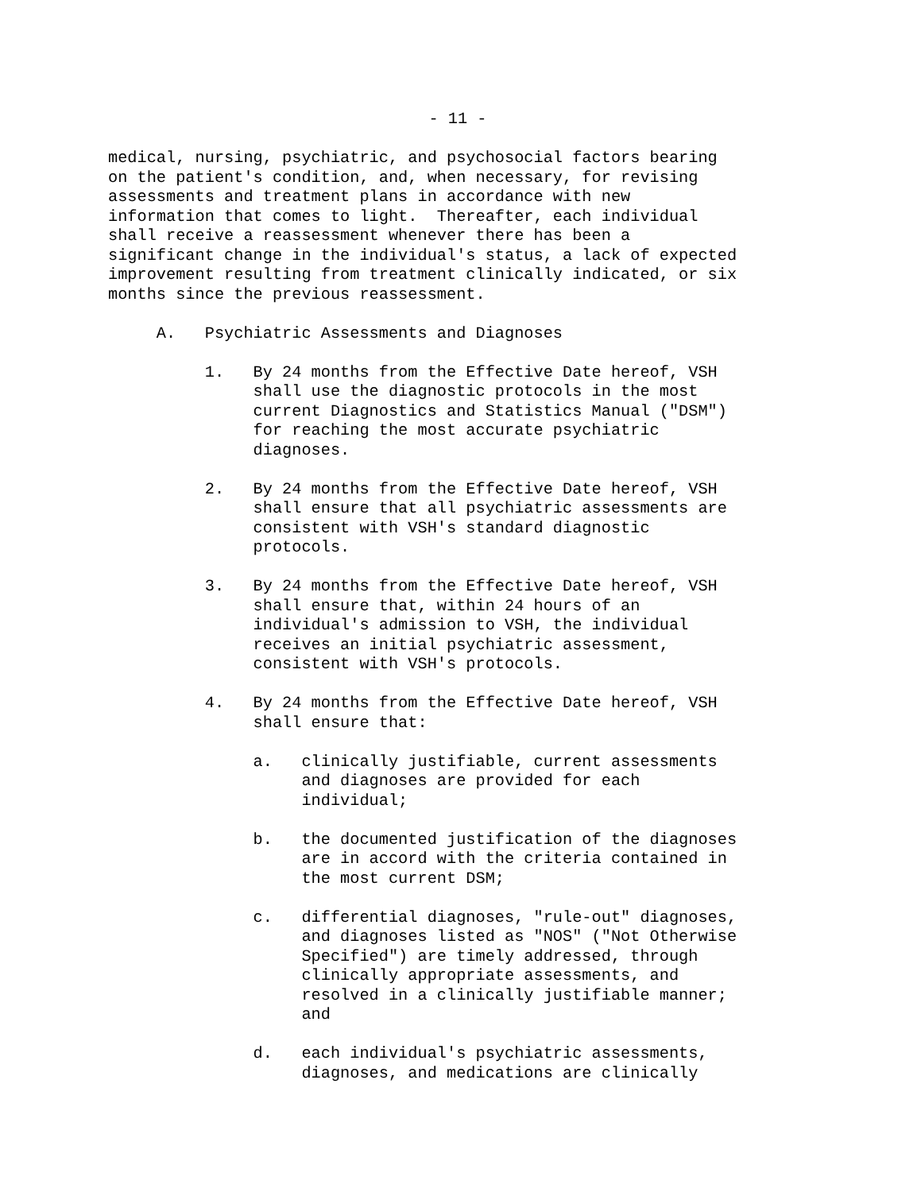- 11 -
medical, nursing, psychiatric, and psychosocial factors bearing on the patient's condition, and, when necessary, for revising assessments and treatment plans in accordance with new information that comes to light. Thereafter, each individual shall receive a reassessment whenever there has been a significant change in the individual's status, a lack of expected improvement resulting from treatment clinically indicated, or six months since the previous reassessment.
A. Psychiatric Assessments and Diagnoses
1. By 24 months from the Effective Date hereof, VSH shall use the diagnostic protocols in the most current Diagnostics and Statistics Manual ("DSM") for reaching the most accurate psychiatric diagnoses.
2. By 24 months from the Effective Date hereof, VSH shall ensure that all psychiatric assessments are consistent with VSH's standard diagnostic protocols.
3. By 24 months from the Effective Date hereof, VSH shall ensure that, within 24 hours of an individual's admission to VSH, the individual receives an initial psychiatric assessment, consistent with VSH's protocols.
4. By 24 months from the Effective Date hereof, VSH shall ensure that:
a. clinically justifiable, current assessments and diagnoses are provided for each individual;
b. the documented justification of the diagnoses are in accord with the criteria contained in the most current DSM;
c. differential diagnoses, "rule-out" diagnoses, and diagnoses listed as "NOS" ("Not Otherwise Specified") are timely addressed, through clinically appropriate assessments, and resolved in a clinically justifiable manner; and
d. each individual's psychiatric assessments, diagnoses, and medications are clinically